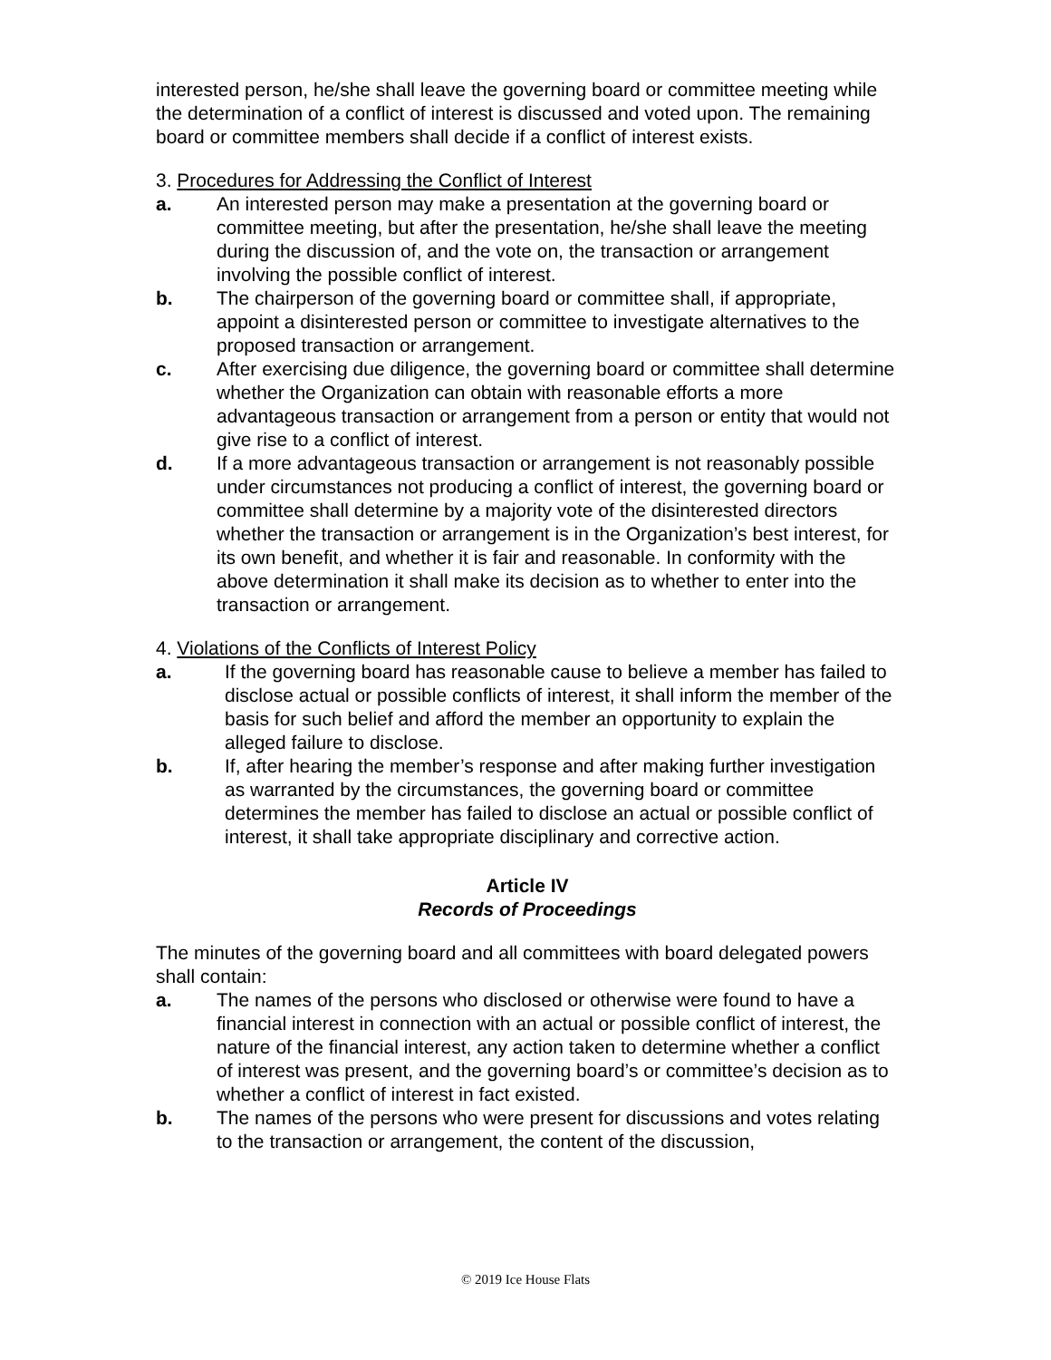interested person, he/she shall leave the governing board or committee meeting while the determination of a conflict of interest is discussed and voted upon. The remaining board or committee members shall decide if a conflict of interest exists.
3. Procedures for Addressing the Conflict of Interest
a. An interested person may make a presentation at the governing board or committee meeting, but after the presentation, he/she shall leave the meeting during the discussion of, and the vote on, the transaction or arrangement involving the possible conflict of interest.
b. The chairperson of the governing board or committee shall, if appropriate, appoint a disinterested person or committee to investigate alternatives to the proposed transaction or arrangement.
c. After exercising due diligence, the governing board or committee shall determine whether the Organization can obtain with reasonable efforts a more advantageous transaction or arrangement from a person or entity that would not give rise to a conflict of interest.
d. If a more advantageous transaction or arrangement is not reasonably possible under circumstances not producing a conflict of interest, the governing board or committee shall determine by a majority vote of the disinterested directors whether the transaction or arrangement is in the Organization’s best interest, for its own benefit, and whether it is fair and reasonable. In conformity with the above determination it shall make its decision as to whether to enter into the transaction or arrangement.
4. Violations of the Conflicts of Interest Policy
a. If the governing board has reasonable cause to believe a member has failed to disclose actual or possible conflicts of interest, it shall inform the member of the basis for such belief and afford the member an opportunity to explain the alleged failure to disclose.
b. If, after hearing the member’s response and after making further investigation as warranted by the circumstances, the governing board or committee determines the member has failed to disclose an actual or possible conflict of interest, it shall take appropriate disciplinary and corrective action.
Article IV
Records of Proceedings
The minutes of the governing board and all committees with board delegated powers shall contain:
a. The names of the persons who disclosed or otherwise were found to have a financial interest in connection with an actual or possible conflict of interest, the nature of the financial interest, any action taken to determine whether a conflict of interest was present, and the governing board’s or committee’s decision as to whether a conflict of interest in fact existed.
b. The names of the persons who were present for discussions and votes relating to the transaction or arrangement, the content of the discussion,
© 2019 Ice House Flats